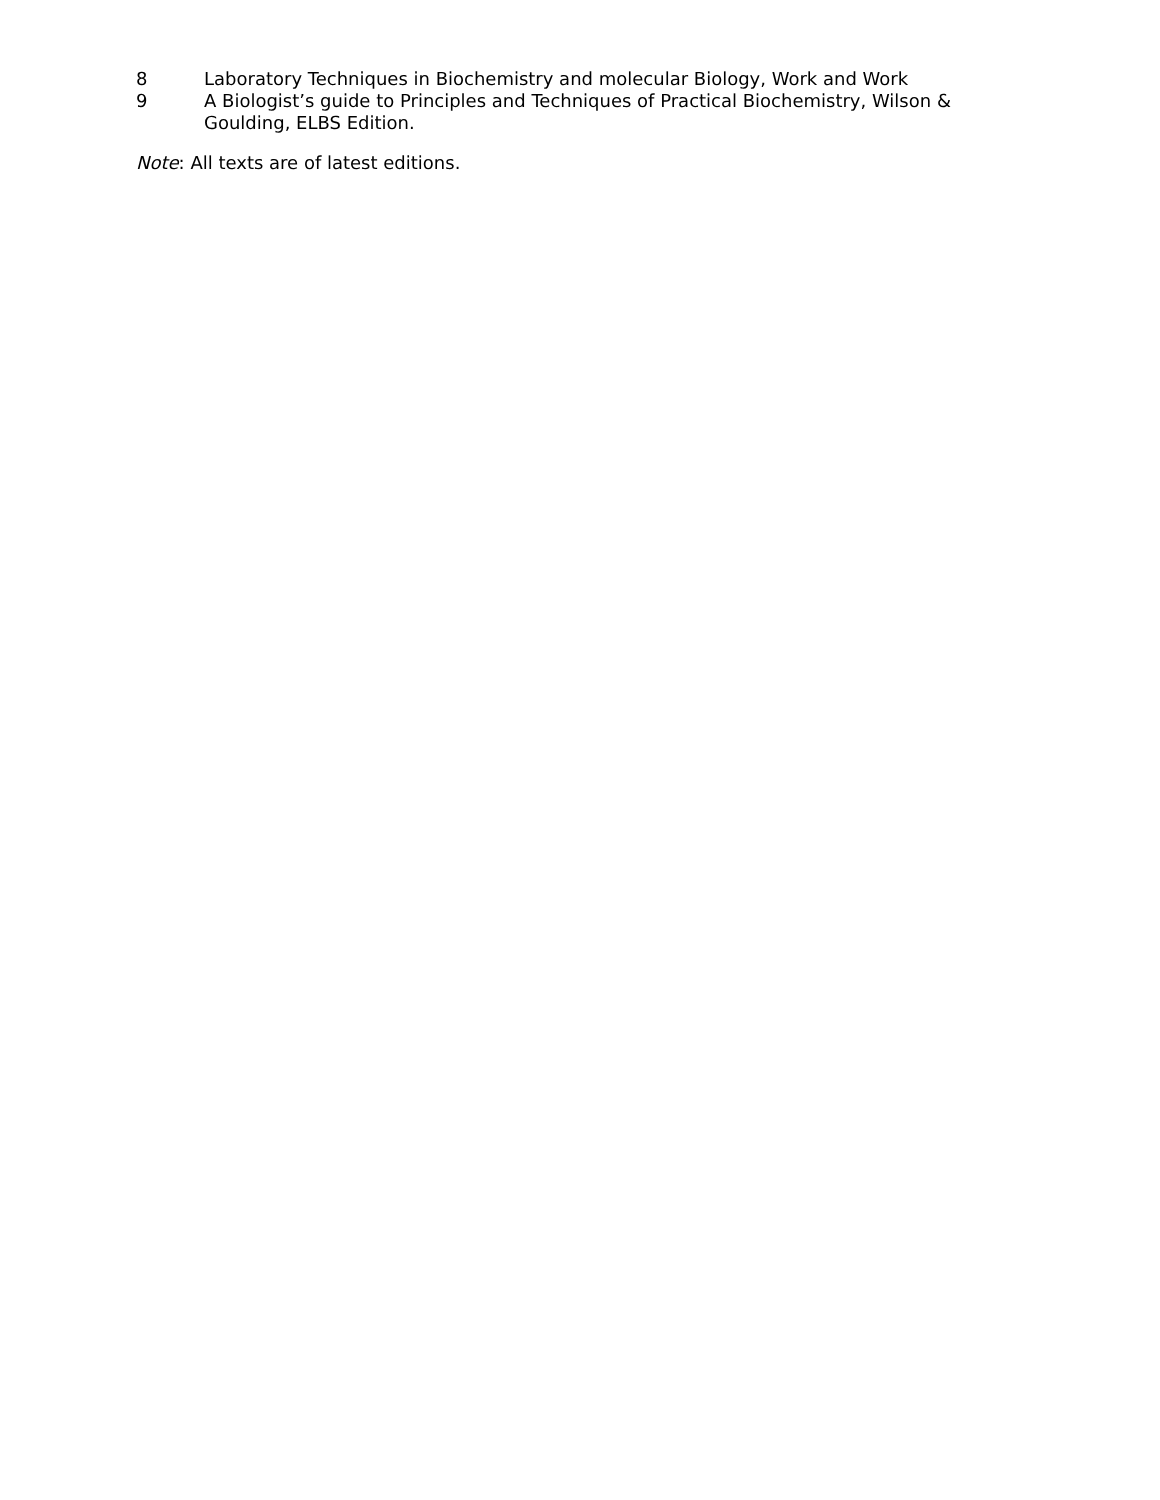8 Laboratory Techniques in Biochemistry and molecular Biology, Work and Work
9 A Biologist’s guide to Principles and Techniques of Practical Biochemistry, Wilson & Goulding, ELBS Edition.
Note: All texts are of latest editions.